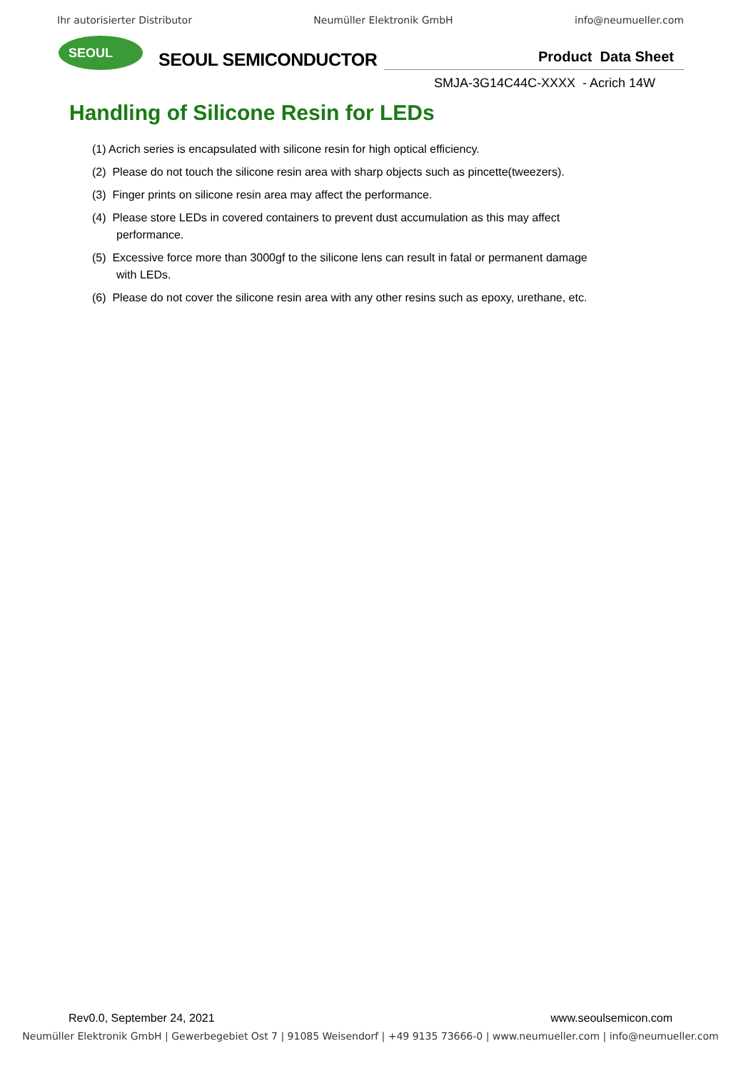Ihr autorisierter Distributor Neumüller Elektronik GmbH info@neumueller.com
SEOUL
SEOUL SEMICONDUCTOR
Product Data Sheet
SMJA-3G14C44C-XXXX - Acrich 14W
Handling of Silicone Resin for LEDs
(1) Acrich series is encapsulated with silicone resin for high optical efficiency.
(2) Please do not touch the silicone resin area with sharp objects such as pincette(tweezers).
(3) Finger prints on silicone resin area may affect the performance.
(4) Please store LEDs in covered containers to prevent dust accumulation as this may affect
performance.
(5) Excessive force more than 3000gf to the silicone lens can result in fatal or permanent damage
with LEDs.
(6) Please do not cover the silicone resin area with any other resins such as epoxy, urethane, etc.
Rev0.0, September 24, 2021 www.seoulsemicon.com
Neumüller Elektronik GmbH | Gewerbegebiet Ost 7 | 91085 Weisendorf | +49 9135 73666-0 | www.neumueller.com | info@neumueller.com